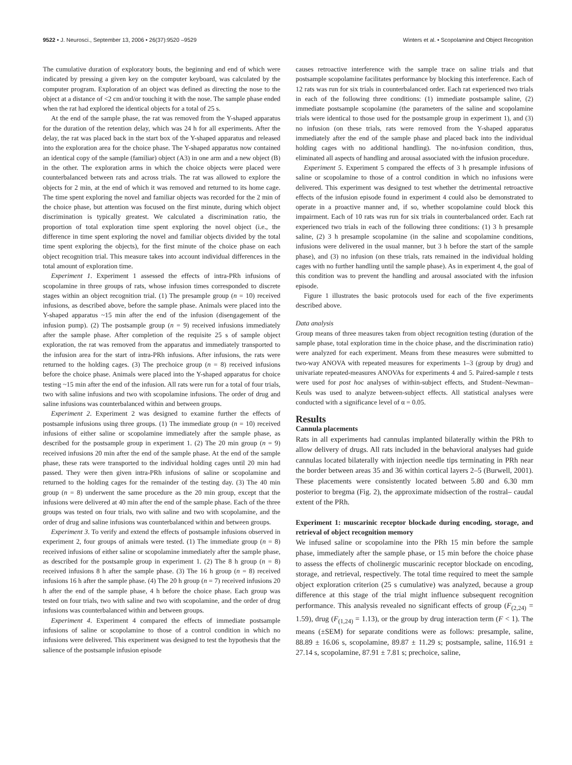9522 • J. Neurosci., September 13, 2006 • 26(37):9520 –9529 Winters et al. • Scopolamine and Object Recognition
The cumulative duration of exploratory bouts, the beginning and end of which were indicated by pressing a given key on the computer keyboard, was calculated by the computer program. Exploration of an object was defined as directing the nose to the object at a distance of <2 cm and/or touching it with the nose. The sample phase ended when the rat had explored the identical objects for a total of 25 s.
At the end of the sample phase, the rat was removed from the Y-shaped apparatus for the duration of the retention delay, which was 24 h for all experiments. After the delay, the rat was placed back in the start box of the Y-shaped apparatus and released into the exploration area for the choice phase. The Y-shaped apparatus now contained an identical copy of the sample (familiar) object (A3) in one arm and a new object (B) in the other. The exploration arms in which the choice objects were placed were counterbalanced between rats and across trials. The rat was allowed to explore the objects for 2 min, at the end of which it was removed and returned to its home cage. The time spent exploring the novel and familiar objects was recorded for the 2 min of the choice phase, but attention was focused on the first minute, during which object discrimination is typically greatest. We calculated a discrimination ratio, the proportion of total exploration time spent exploring the novel object (i.e., the difference in time spent exploring the novel and familiar objects divided by the total time spent exploring the objects), for the first minute of the choice phase on each object recognition trial. This measure takes into account individual differences in the total amount of exploration time.
Experiment 1. Experiment 1 assessed the effects of intra-PRh infusions of scopolamine in three groups of rats, whose infusion times corresponded to discrete stages within an object recognition trial. (1) The presample group (n = 10) received infusions, as described above, before the sample phase. Animals were placed into the Y-shaped apparatus ~15 min after the end of the infusion (disengagement of the infusion pump). (2) The postsample group (n = 9) received infusions immediately after the sample phase. After completion of the requisite 25 s of sample object exploration, the rat was removed from the apparatus and immediately transported to the infusion area for the start of intra-PRh infusions. After infusions, the rats were returned to the holding cages. (3) The prechoice group (n = 8) received infusions before the choice phase. Animals were placed into the Y-shaped apparatus for choice testing ~15 min after the end of the infusion. All rats were run for a total of four trials, two with saline infusions and two with scopolamine infusions. The order of drug and saline infusions was counterbalanced within and between groups.
Experiment 2. Experiment 2 was designed to examine further the effects of postsample infusions using three groups. (1) The immediate group (n = 10) received infusions of either saline or scopolamine immediately after the sample phase, as described for the postsample group in experiment 1. (2) The 20 min group (n = 9) received infusions 20 min after the end of the sample phase. At the end of the sample phase, these rats were transported to the individual holding cages until 20 min had passed. They were then given intra-PRh infusions of saline or scopolamine and returned to the holding cages for the remainder of the testing day. (3) The 40 min group (n = 8) underwent the same procedure as the 20 min group, except that the infusions were delivered at 40 min after the end of the sample phase. Each of the three groups was tested on four trials, two with saline and two with scopolamine, and the order of drug and saline infusions was counterbalanced within and between groups.
Experiment 3. To verify and extend the effects of postsample infusions observed in experiment 2, four groups of animals were tested. (1) The immediate group (n = 8) received infusions of either saline or scopolamine immediately after the sample phase, as described for the postsample group in experiment 1. (2) The 8 h group (n = 8) received infusions 8 h after the sample phase. (3) The 16 h group (n = 8) received infusions 16 h after the sample phase. (4) The 20 h group (n = 7) received infusions 20 h after the end of the sample phase, 4 h before the choice phase. Each group was tested on four trials, two with saline and two with scopolamine, and the order of drug infusions was counterbalanced within and between groups.
Experiment 4. Experiment 4 compared the effects of immediate postsample infusions of saline or scopolamine to those of a control condition in which no infusions were delivered. This experiment was designed to test the hypothesis that the salience of the postsample infusion episode
causes retroactive interference with the sample trace on saline trials and that postsample scopolamine facilitates performance by blocking this interference. Each of 12 rats was run for six trials in counterbalanced order. Each rat experienced two trials in each of the following three conditions: (1) immediate postsample saline, (2) immediate postsample scopolamine (the parameters of the saline and scopolamine trials were identical to those used for the postsample group in experiment 1), and (3) no infusion (on these trials, rats were removed from the Y-shaped apparatus immediately after the end of the sample phase and placed back into the individual holding cages with no additional handling). The no-infusion condition, thus, eliminated all aspects of handling and arousal associated with the infusion procedure.
Experiment 5. Experiment 5 compared the effects of 3 h presample infusions of saline or scopolamine to those of a control condition in which no infusions were delivered. This experiment was designed to test whether the detrimental retroactive effects of the infusion episode found in experiment 4 could also be demonstrated to operate in a proactive manner and, if so, whether scopolamine could block this impairment. Each of 10 rats was run for six trials in counterbalanced order. Each rat experienced two trials in each of the following three conditions: (1) 3 h presample saline, (2) 3 h presample scopolamine (in the saline and scopolamine conditions, infusions were delivered in the usual manner, but 3 h before the start of the sample phase), and (3) no infusion (on these trials, rats remained in the individual holding cages with no further handling until the sample phase). As in experiment 4, the goal of this condition was to prevent the handling and arousal associated with the infusion episode.
Figure 1 illustrates the basic protocols used for each of the five experiments described above.
Data analysis
Group means of three measures taken from object recognition testing (duration of the sample phase, total exploration time in the choice phase, and the discrimination ratio) were analyzed for each experiment. Means from these measures were submitted to two-way ANOVA with repeated measures for experiments 1–3 (group by drug) and univariate repeated-measures ANOVAs for experiments 4 and 5. Paired-sample t tests were used for post hoc analyses of within-subject effects, and Student–Newman–Keuls was used to analyze between-subject effects. All statistical analyses were conducted with a significance level of α = 0.05.
Results
Cannula placements
Rats in all experiments had cannulas implanted bilaterally within the PRh to allow delivery of drugs. All rats included in the behavioral analyses had guide cannulas located bilaterally with injection needle tips terminating in PRh near the border between areas 35 and 36 within cortical layers 2–5 (Burwell, 2001). These placements were consistently located between 5.80 and 6.30 mm posterior to bregma (Fig. 2), the approximate midsection of the rostral– caudal extent of the PRh.
Experiment 1: muscarinic receptor blockade during encoding, storage, and retrieval of object recognition memory
We infused saline or scopolamine into the PRh 15 min before the sample phase, immediately after the sample phase, or 15 min before the choice phase to assess the effects of cholinergic muscarinic receptor blockade on encoding, storage, and retrieval, respectively. The total time required to meet the sample object exploration criterion (25 s cumulative) was analyzed, because a group difference at this stage of the trial might influence subsequent recognition performance. This analysis revealed no significant effects of group (F<sub>(2,24)</sub> = 1.59), drug (F<sub>(1,24)</sub> = 1.13), or the group by drug interaction term (F < 1). The means (±SEM) for separate conditions were as follows: presample, saline, 88.89 ± 16.06 s, scopolamine, 89.87 ± 11.29 s; postsample, saline, 116.91 ± 27.14 s, scopolamine, 87.91 ± 7.81 s; prechoice, saline,